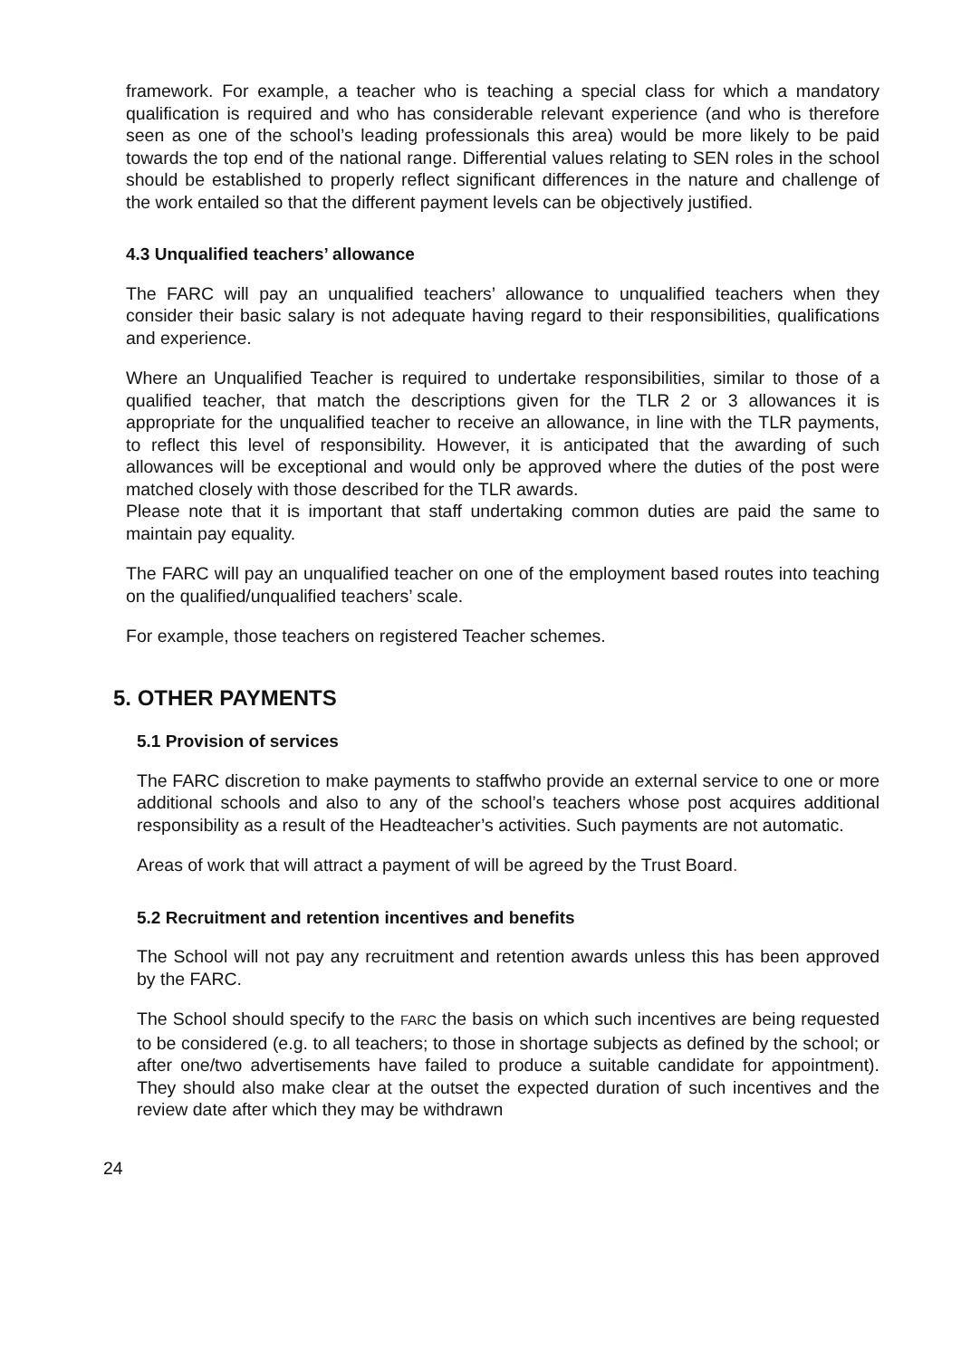framework. For example, a teacher who is teaching a special class for which a mandatory qualification is required and who has considerable relevant experience (and who is therefore seen as one of the school’s leading professionals this area) would be more likely to be paid towards the top end of the national range. Differential values relating to SEN roles in the school should be established to properly reflect significant differences in the nature and challenge of the work entailed so that the different payment levels can be objectively justified.
4.3 Unqualified teachers’ allowance
The FARC will pay an unqualified teachers’ allowance to unqualified teachers when they consider their basic salary is not adequate having regard to their responsibilities, qualifications and experience.
Where an Unqualified Teacher is required to undertake responsibilities, similar to those of a qualified teacher, that match the descriptions given for the TLR 2 or 3 allowances it is appropriate for the unqualified teacher to receive an allowance, in line with the TLR payments, to reflect this level of responsibility. However, it is anticipated that the awarding of such allowances will be exceptional and would only be approved where the duties of the post were matched closely with those described for the TLR awards.
Please note that it is important that staff undertaking common duties are paid the same to maintain pay equality.
The FARC will pay an unqualified teacher on one of the employment based routes into teaching on the qualified/unqualified teachers’ scale.
For example, those teachers on registered Teacher schemes.
5. OTHER PAYMENTS
5.1 Provision of services
The FARC discretion to make payments to staffwho provide an external service to one or more additional schools and also to any of the school’s teachers whose post acquires additional responsibility as a result of the Headteacher’s activities. Such payments are not automatic.
Areas of work that will attract a payment of will be agreed by the Trust Board.
5.2 Recruitment and retention incentives and benefits
The School will not pay any recruitment and retention awards unless this has been approved by the FARC.
The School should specify to the FARC the basis on which such incentives are being requested to be considered (e.g. to all teachers; to those in shortage subjects as defined by the school; or after one/two advertisements have failed to produce a suitable candidate for appointment). They should also make clear at the outset the expected duration of such incentives and the review date after which they may be withdrawn
24